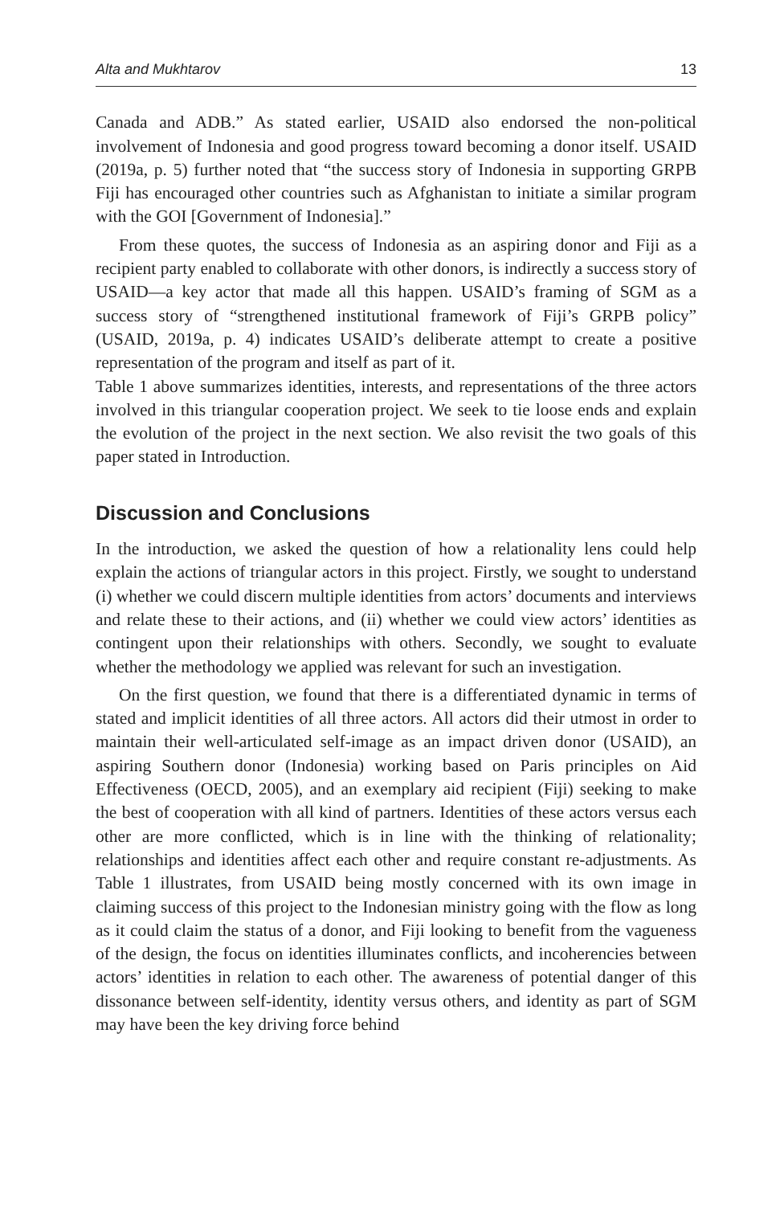Alta and Mukhtarov 13
Canada and ADB.” As stated earlier, USAID also endorsed the non-political involvement of Indonesia and good progress toward becoming a donor itself. USAID (2019a, p. 5) further noted that “the success story of Indonesia in supporting GRPB Fiji has encouraged other countries such as Afghanistan to initiate a similar program with the GOI [Government of Indonesia].”
From these quotes, the success of Indonesia as an aspiring donor and Fiji as a recipient party enabled to collaborate with other donors, is indirectly a success story of USAID—a key actor that made all this happen. USAID’s framing of SGM as a success story of “strengthened institutional framework of Fiji’s GRPB policy” (USAID, 2019a, p. 4) indicates USAID’s deliberate attempt to create a positive representation of the program and itself as part of it.
Table 1 above summarizes identities, interests, and representations of the three actors involved in this triangular cooperation project. We seek to tie loose ends and explain the evolution of the project in the next section. We also revisit the two goals of this paper stated in Introduction.
Discussion and Conclusions
In the introduction, we asked the question of how a relationality lens could help explain the actions of triangular actors in this project. Firstly, we sought to understand (i) whether we could discern multiple identities from actors’ documents and interviews and relate these to their actions, and (ii) whether we could view actors’ identities as contingent upon their relationships with others. Secondly, we sought to evaluate whether the methodology we applied was relevant for such an investigation.
On the first question, we found that there is a differentiated dynamic in terms of stated and implicit identities of all three actors. All actors did their utmost in order to maintain their well-articulated self-image as an impact driven donor (USAID), an aspiring Southern donor (Indonesia) working based on Paris principles on Aid Effectiveness (OECD, 2005), and an exemplary aid recipient (Fiji) seeking to make the best of cooperation with all kind of partners. Identities of these actors versus each other are more conflicted, which is in line with the thinking of relationality; relationships and identities affect each other and require constant re-adjustments. As Table 1 illustrates, from USAID being mostly concerned with its own image in claiming success of this project to the Indonesian ministry going with the flow as long as it could claim the status of a donor, and Fiji looking to benefit from the vagueness of the design, the focus on identities illuminates conflicts, and incoherencies between actors’ identities in relation to each other. The awareness of potential danger of this dissonance between self-identity, identity versus others, and identity as part of SGM may have been the key driving force behind